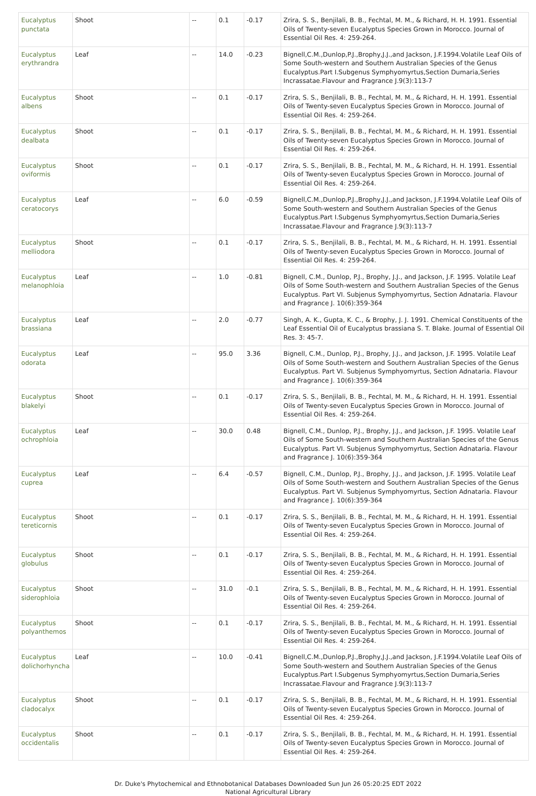| Eucalyptus punctata | Shoot | -- | 0.1 | -0.17 | Zrira, S. S., Benjilali, B. B., Fechtal, M. M., & Richard, H. H. 1991. Essential Oils of Twenty-seven Eucalyptus Species Grown in Morocco. Journal of Essential Oil Res. 4: 259-264. |
| Eucalyptus erythrandra | Leaf | -- | 14.0 | -0.23 | Bignell,C.M.,Dunlop,P.J.,Brophy,J.J.,and Jackson, J.F.1994.Volatile Leaf Oils of Some South-western and Southern Australian Species of the Genus Eucalyptus.Part I.Subgenus Symphyomyrtus,Section Dumaria,Series Incrassatae.Flavour and Fragrance J.9(3):113-7 |
| Eucalyptus albens | Shoot | -- | 0.1 | -0.17 | Zrira, S. S., Benjilali, B. B., Fechtal, M. M., & Richard, H. H. 1991. Essential Oils of Twenty-seven Eucalyptus Species Grown in Morocco. Journal of Essential Oil Res. 4: 259-264. |
| Eucalyptus dealbata | Shoot | -- | 0.1 | -0.17 | Zrira, S. S., Benjilali, B. B., Fechtal, M. M., & Richard, H. H. 1991. Essential Oils of Twenty-seven Eucalyptus Species Grown in Morocco. Journal of Essential Oil Res. 4: 259-264. |
| Eucalyptus oviformis | Shoot | -- | 0.1 | -0.17 | Zrira, S. S., Benjilali, B. B., Fechtal, M. M., & Richard, H. H. 1991. Essential Oils of Twenty-seven Eucalyptus Species Grown in Morocco. Journal of Essential Oil Res. 4: 259-264. |
| Eucalyptus ceratocorys | Leaf | -- | 6.0 | -0.59 | Bignell,C.M.,Dunlop,P.J.,Brophy,J.J.,and Jackson, J.F.1994.Volatile Leaf Oils of Some South-western and Southern Australian Species of the Genus Eucalyptus.Part I.Subgenus Symphyomyrtus,Section Dumaria,Series Incrassatae.Flavour and Fragrance J.9(3):113-7 |
| Eucalyptus melliodora | Shoot | -- | 0.1 | -0.17 | Zrira, S. S., Benjilali, B. B., Fechtal, M. M., & Richard, H. H. 1991. Essential Oils of Twenty-seven Eucalyptus Species Grown in Morocco. Journal of Essential Oil Res. 4: 259-264. |
| Eucalyptus melanophloia | Leaf | -- | 1.0 | -0.81 | Bignell, C.M., Dunlop, P.J., Brophy, J.J., and Jackson, J.F. 1995. Volatile Leaf Oils of Some South-western and Southern Australian Species of the Genus Eucalyptus. Part VI. Subjenus Symphyomyrtus, Section Adnataria. Flavour and Fragrance J. 10(6):359-364 |
| Eucalyptus brassiana | Leaf | -- | 2.0 | -0.77 | Singh, A. K., Gupta, K. C., & Brophy, J. J. 1991. Chemical Constituents of the Leaf Essential Oil of Eucalyptus brassiana S. T. Blake. Journal of Essential Oil Res. 3: 45-7. |
| Eucalyptus odorata | Leaf | -- | 95.0 | 3.36 | Bignell, C.M., Dunlop, P.J., Brophy, J.J., and Jackson, J.F. 1995. Volatile Leaf Oils of Some South-western and Southern Australian Species of the Genus Eucalyptus. Part VI. Subjenus Symphyomyrtus, Section Adnataria. Flavour and Fragrance J. 10(6):359-364 |
| Eucalyptus blakelyi | Shoot | -- | 0.1 | -0.17 | Zrira, S. S., Benjilali, B. B., Fechtal, M. M., & Richard, H. H. 1991. Essential Oils of Twenty-seven Eucalyptus Species Grown in Morocco. Journal of Essential Oil Res. 4: 259-264. |
| Eucalyptus ochrophloia | Leaf | -- | 30.0 | 0.48 | Bignell, C.M., Dunlop, P.J., Brophy, J.J., and Jackson, J.F. 1995. Volatile Leaf Oils of Some South-western and Southern Australian Species of the Genus Eucalyptus. Part VI. Subjenus Symphyomyrtus, Section Adnataria. Flavour and Fragrance J. 10(6):359-364 |
| Eucalyptus cuprea | Leaf | -- | 6.4 | -0.57 | Bignell, C.M., Dunlop, P.J., Brophy, J.J., and Jackson, J.F. 1995. Volatile Leaf Oils of Some South-western and Southern Australian Species of the Genus Eucalyptus. Part VI. Subjenus Symphyomyrtus, Section Adnataria. Flavour and Fragrance J. 10(6):359-364 |
| Eucalyptus tereticornis | Shoot | -- | 0.1 | -0.17 | Zrira, S. S., Benjilali, B. B., Fechtal, M. M., & Richard, H. H. 1991. Essential Oils of Twenty-seven Eucalyptus Species Grown in Morocco. Journal of Essential Oil Res. 4: 259-264. |
| Eucalyptus globulus | Shoot | -- | 0.1 | -0.17 | Zrira, S. S., Benjilali, B. B., Fechtal, M. M., & Richard, H. H. 1991. Essential Oils of Twenty-seven Eucalyptus Species Grown in Morocco. Journal of Essential Oil Res. 4: 259-264. |
| Eucalyptus siderophloia | Shoot | -- | 31.0 | -0.1 | Zrira, S. S., Benjilali, B. B., Fechtal, M. M., & Richard, H. H. 1991. Essential Oils of Twenty-seven Eucalyptus Species Grown in Morocco. Journal of Essential Oil Res. 4: 259-264. |
| Eucalyptus polyanthemos | Shoot | -- | 0.1 | -0.17 | Zrira, S. S., Benjilali, B. B., Fechtal, M. M., & Richard, H. H. 1991. Essential Oils of Twenty-seven Eucalyptus Species Grown in Morocco. Journal of Essential Oil Res. 4: 259-264. |
| Eucalyptus dolichorhyncha | Leaf | -- | 10.0 | -0.41 | Bignell,C.M.,Dunlop,P.J.,Brophy,J.J.,and Jackson, J.F.1994.Volatile Leaf Oils of Some South-western and Southern Australian Species of the Genus Eucalyptus.Part I.Subgenus Symphyomyrtus,Section Dumaria,Series Incrassatae.Flavour and Fragrance J.9(3):113-7 |
| Eucalyptus cladocalyx | Shoot | -- | 0.1 | -0.17 | Zrira, S. S., Benjilali, B. B., Fechtal, M. M., & Richard, H. H. 1991. Essential Oils of Twenty-seven Eucalyptus Species Grown in Morocco. Journal of Essential Oil Res. 4: 259-264. |
| Eucalyptus occidentalis | Shoot | -- | 0.1 | -0.17 | Zrira, S. S., Benjilali, B. B., Fechtal, M. M., & Richard, H. H. 1991. Essential Oils of Twenty-seven Eucalyptus Species Grown in Morocco. Journal of Essential Oil Res. 4: 259-264. |
Dr. Duke's Phytochemical and Ethnobotanical Databases Downloaded Sun Jun 26 05:20:25 EDT 2022
National Agricultural Library